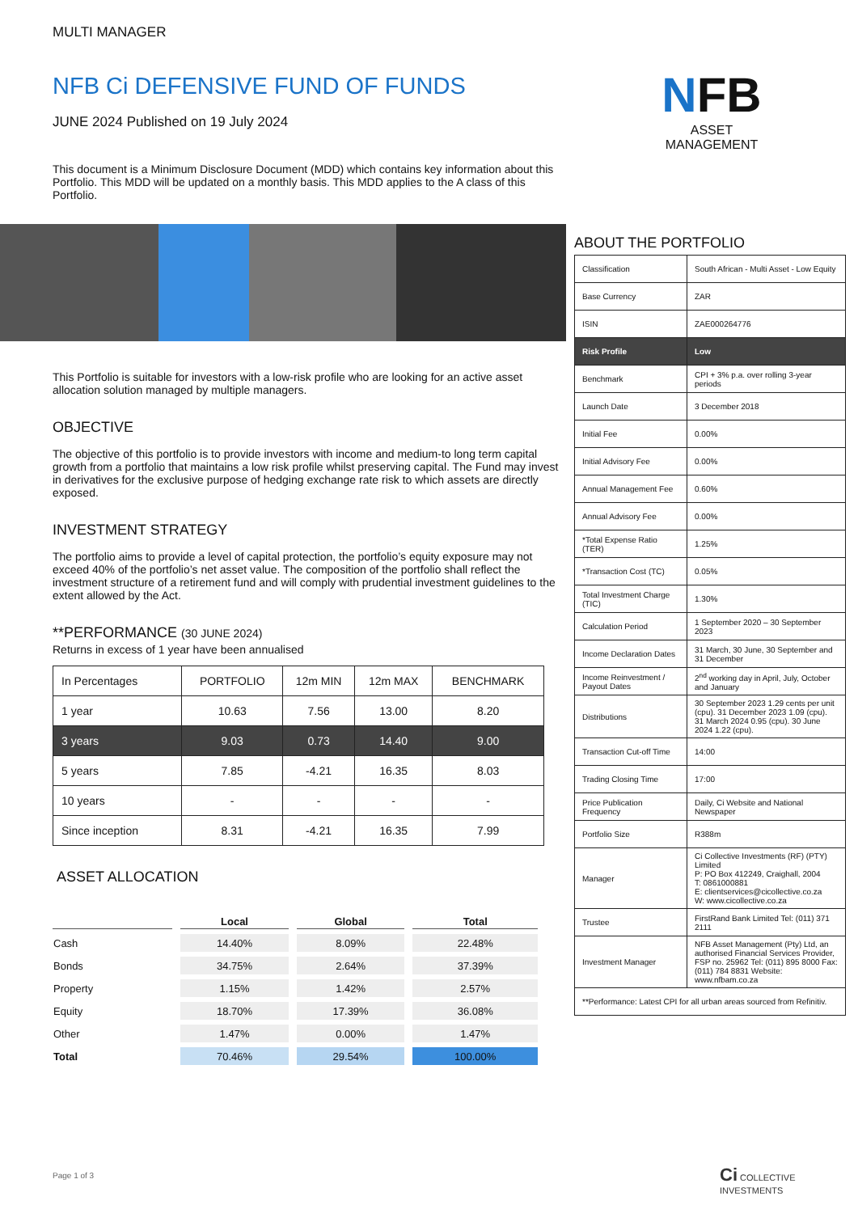MULTI MANAGER
NFB Ci DEFENSIVE FUND OF FUNDS
JUNE 2024 Published on 19 July 2024
This document is a Minimum Disclosure Document (MDD) which contains key information about this Portfolio. This MDD will be updated on a monthly basis. This MDD applies to the A class of this Portfolio.
This Portfolio is suitable for investors with a low-risk profile who are looking for an active asset allocation solution managed by multiple managers.
OBJECTIVE
The objective of this portfolio is to provide investors with income and medium-to long term capital growth from a portfolio that maintains a low risk profile whilst preserving capital. The Fund may invest in derivatives for the exclusive purpose of hedging exchange rate risk to which assets are directly exposed.
INVESTMENT STRATEGY
The portfolio aims to provide a level of capital protection, the portfolio’s equity exposure may not exceed 40% of the portfolio’s net asset value. The composition of the portfolio shall reflect the investment structure of a retirement fund and will comply with prudential investment guidelines to the extent allowed by the Act.
**PERFORMANCE (30 JUNE 2024)
Returns in excess of 1 year have been annualised
| In Percentages | PORTFOLIO | 12m MIN | 12m MAX | BENCHMARK |
| --- | --- | --- | --- | --- |
| 1 year | 10.63 | 7.56 | 13.00 | 8.20 |
| 3 years | 9.03 | 0.73 | 14.40 | 9.00 |
| 5 years | 7.85 | -4.21 | 16.35 | 8.03 |
| 10 years | - | - | - | - |
| Since inception | 8.31 | -4.21 | 16.35 | 7.99 |
ASSET ALLOCATION
| | Local | Global | Total |
| --- | --- | --- | --- |
| Cash | 14.40% | 8.09% | 22.48% |
| Bonds | 34.75% | 2.64% | 37.39% |
| Property | 1.15% | 1.42% | 2.57% |
| Equity | 18.70% | 17.39% | 36.08% |
| Other | 1.47% | 0.00% | 1.47% |
| Total | 70.46% | 29.54% | 100.00% |
NFB
ASSET
MANAGEMENT
ABOUT THE PORTFOLIO
| Classification | South African - Multi Asset - Low Equity |
| Base Currency | ZAR |
| ISIN | ZAE000264776 |
| Risk Profile | Low |
| Benchmark | CPI + 3% p.a. over rolling 3-year periods |
| Launch Date | 3 December 2018 |
| Initial Fee | 0.00% |
| Initial Advisory Fee | 0.00% |
| Annual Management Fee | 0.60% |
| Annual Advisory Fee | 0.00% |
| *Total Expense Ratio (TER) | 1.25% |
| *Transaction Cost (TC) | 0.05% |
| Total Investment Charge (TIC) | 1.30% |
| Calculation Period | 1 September 2020 – 30 September 2023 |
| Income Declaration Dates | 31 March, 30 June, 30 September and 31 December |
| Income Reinvestment / Payout Dates | 2<sup>nd</sup> working day in April, July, October and January |
| Distributions | 30 September 2023 1.29 cents per unit (cpu). 31 December 2023 1.09 (cpu). 31 March 2024 0.95 (cpu). 30 June 2024 1.22 (cpu). |
| Transaction Cut-off Time | 14:00 |
| Trading Closing Time | 17:00 |
| Price Publication Frequency | Daily, Ci Website and National Newspaper |
| Portfolio Size | R388m |
| Manager | Ci Collective Investments (RF) (PTY) Limited P: PO Box 412249, Craighall, 2004 T: 0861000881 E: clientservices@cicollective.co.za W: www.cicollective.co.za |
| Trustee | FirstRand Bank Limited Tel: (011) 371 2111 |
| Investment Manager | NFB Asset Management (Pty) Ltd, an authorised Financial Services Provider, FSP no. 25962 Tel: (011) 895 8000 Fax: (011) 784 8831 Website: www.nfbam.co.za |
| **Performance: Latest CPI for all urban areas sourced from Refinitiv. | |
Page 1 of 3
Ci COLLECTIVE INVESTMENTS